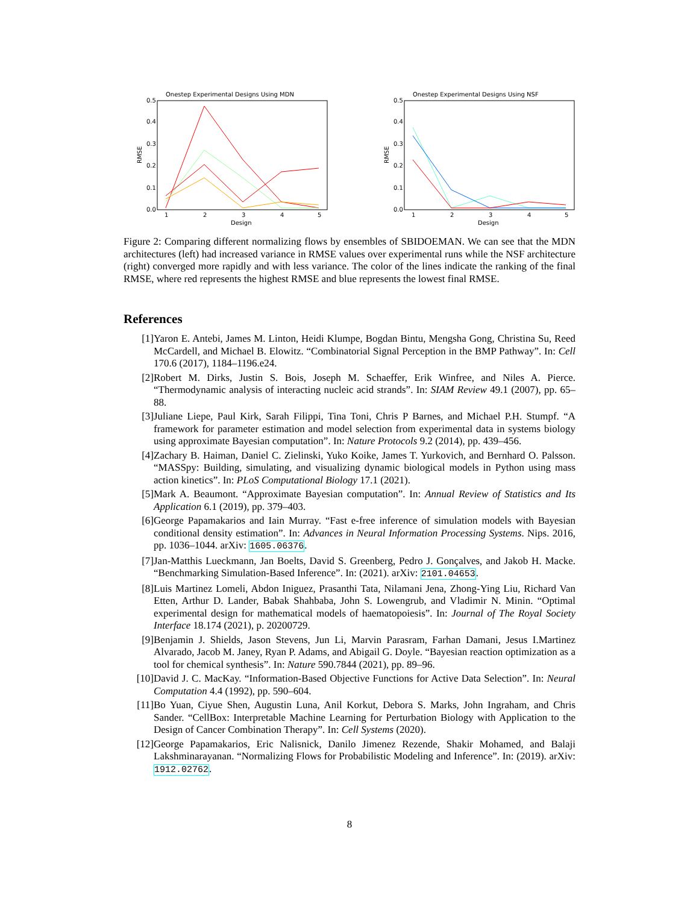Onestep Experimental Designs Using MDN
0.5
0.4
0.3
0.2
0.1
0.0
1
2
3
4
5
Design
RMSE
Onestep Experimental Designs Using NSF
0.5
0.4
0.3
0.2
0.1
0.0
1
2
3
4
5
Design
RMSE
Figure 2: Comparing different normalizing flows by ensembles of SBIDOEMAN. We can see that the MDN architectures (left) had increased variance in RMSE values over experimental runs while the NSF architecture (right) converged more rapidly and with less variance. The color of the lines indicate the ranking of the final RMSE, where red represents the highest RMSE and blue represents the lowest final RMSE.
References
[1] Yaron E. Antebi, James M. Linton, Heidi Klumpe, Bogdan Bintu, Mengsha Gong, Christina Su, Reed McCardell, and Michael B. Elowitz. “Combinatorial Signal Perception in the BMP Pathway”. In: Cell 170.6 (2017), 1184–1196.e24.
[2] Robert M. Dirks, Justin S. Bois, Joseph M. Schaeffer, Erik Winfree, and Niles A. Pierce. “Thermodynamic analysis of interacting nucleic acid strands”. In: SIAM Review 49.1 (2007), pp. 65–88.
[3] Juliane Liepe, Paul Kirk, Sarah Filippi, Tina Toni, Chris P Barnes, and Michael P.H. Stumpf. “A framework for parameter estimation and model selection from experimental data in systems biology using approximate Bayesian computation”. In: Nature Protocols 9.2 (2014), pp. 439–456.
[4] Zachary B. Haiman, Daniel C. Zielinski, Yuko Koike, James T. Yurkovich, and Bernhard O. Palsson. “MASSpy: Building, simulating, and visualizing dynamic biological models in Python using mass action kinetics”. In: PLoS Computational Biology 17.1 (2021).
[5] Mark A. Beaumont. “Approximate Bayesian computation”. In: Annual Review of Statistics and Its Application 6.1 (2019), pp. 379–403.
[6] George Papamakarios and Iain Murray. “Fast e-free inference of simulation models with Bayesian conditional density estimation”. In: Advances in Neural Information Processing Systems. Nips. 2016, pp. 1036–1044. arXiv: 1605.06376.
[7] Jan-Matthis Lueckmann, Jan Boelts, David S. Greenberg, Pedro J. Gonçalves, and Jakob H. Macke. “Benchmarking Simulation-Based Inference”. In: (2021). arXiv: 2101.04653.
[8] Luis Martinez Lomeli, Abdon Iniguez, Prasanthi Tata, Nilamani Jena, Zhong-Ying Liu, Richard Van Etten, Arthur D. Lander, Babak Shahbaba, John S. Lowengrub, and Vladimir N. Minin. “Optimal experimental design for mathematical models of haematopoiesis”. In: Journal of The Royal Society Interface 18.174 (2021), p. 20200729.
[9] Benjamin J. Shields, Jason Stevens, Jun Li, Marvin Parasram, Farhan Damani, Jesus I.Martinez Alvarado, Jacob M. Janey, Ryan P. Adams, and Abigail G. Doyle. “Bayesian reaction optimization as a tool for chemical synthesis”. In: Nature 590.7844 (2021), pp. 89–96.
[10] David J. C. MacKay. “Information-Based Objective Functions for Active Data Selection”. In: Neural Computation 4.4 (1992), pp. 590–604.
[11] Bo Yuan, Ciyue Shen, Augustin Luna, Anil Korkut, Debora S. Marks, John Ingraham, and Chris Sander. “CellBox: Interpretable Machine Learning for Perturbation Biology with Application to the Design of Cancer Combination Therapy”. In: Cell Systems (2020).
[12] George Papamakarios, Eric Nalisnick, Danilo Jimenez Rezende, Shakir Mohamed, and Balaji Lakshminarayanan. “Normalizing Flows for Probabilistic Modeling and Inference”. In: (2019). arXiv: 1912.02762.
8